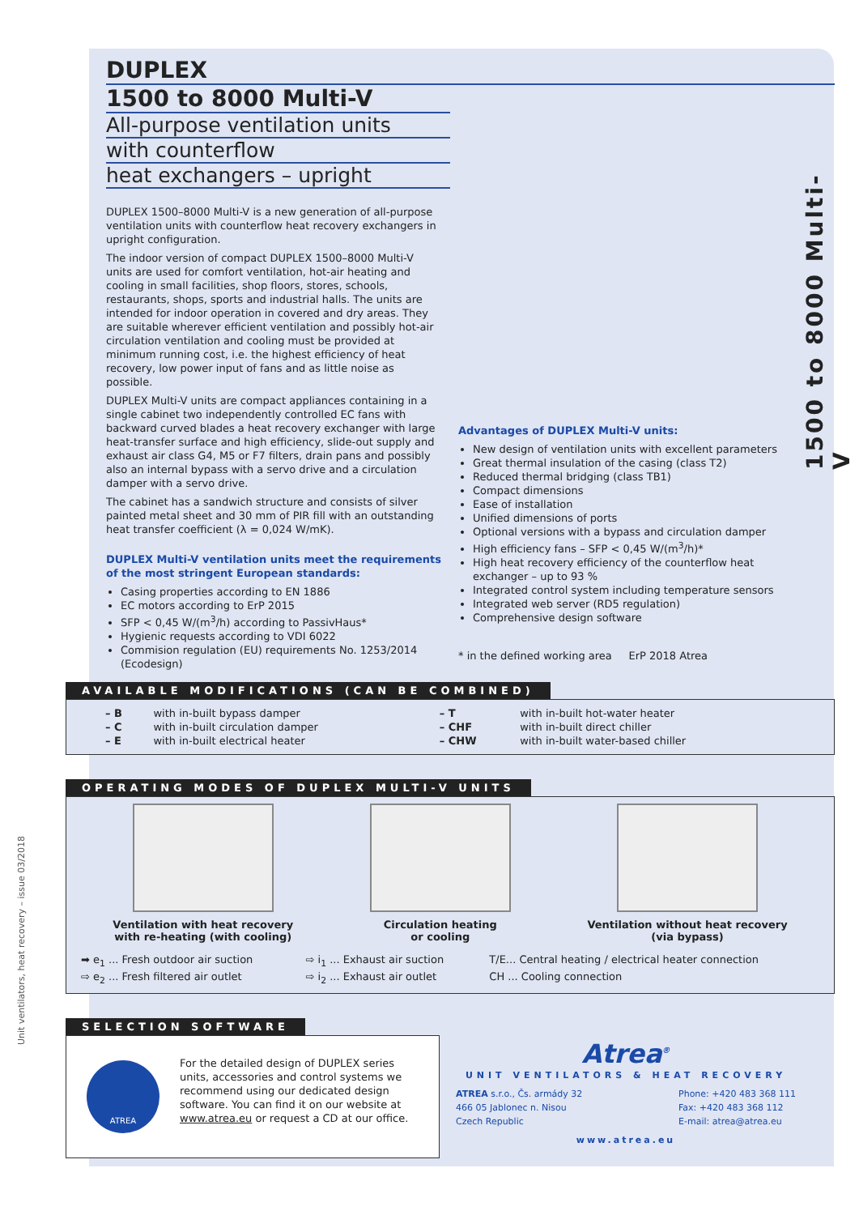Unit ventilators, heat recovery – issue 03/2018
1500 to 8000 Multi-V
DUPLEX
1500 to 8000 Multi-V
All-purpose ventilation units
with counterflow
heat exchangers – upright
DUPLEX 1500–8000 Multi-V is a new generation of all-purpose ventilation units with counterflow heat recovery exchangers in upright configuration.
The indoor version of compact DUPLEX 1500–8000 Multi-V units are used for comfort ventilation, hot-air heating and cooling in small facilities, shop floors, stores, schools, restaurants, shops, sports and industrial halls. The units are intended for indoor operation in covered and dry areas. They are suitable wherever efficient ventilation and possibly hot-air circulation ventilation and cooling must be provided at minimum running cost, i.e. the highest efficiency of heat recovery, low power input of fans and as little noise as possible.
DUPLEX Multi-V units are compact appliances containing in a single cabinet two independently controlled EC fans with backward curved blades a heat recovery exchanger with large heat-transfer surface and high efficiency, slide-out supply and exhaust air class G4, M5 or F7 filters, drain pans and possibly also an internal bypass with a servo drive and a circulation damper with a servo drive.
The cabinet has a sandwich structure and consists of silver painted metal sheet and 30 mm of PIR fill with an outstanding heat transfer coefficient (λ = 0,024 W/mK).
DUPLEX Multi-V ventilation units meet the requirements of the most stringent European standards:
Casing properties according to EN 1886
EC motors according to ErP 2015
SFP < 0,45 W/(m<sup>3</sup>/h) according to PassivHaus*
Hygienic requests according to VDI 6022
Commision regulation (EU) requirements No. 1253/2014 (Ecodesign)
Advantages of DUPLEX Multi-V units:
New design of ventilation units with excellent parameters
Great thermal insulation of the casing (class T2)
Reduced thermal bridging (class TB1)
Compact dimensions
Ease of installation
Unified dimensions of ports
Optional versions with a bypass and circulation damper
High efficiency fans – SFP < 0,45 W/(m<sup>3</sup>/h)*
High heat recovery efficiency of the counterflow heat exchanger – up to 93 %
Integrated control system including temperature sensors
Integrated web server (RD5 regulation)
Comprehensive design software
* in the defined working area ErP 2018 Atrea
AVAILABLE MODIFICATIONS (CAN BE COMBINED)
| – B | with in-built bypass damper | – T | with in-built hot-water heater |
| – C | with in-built circulation damper | – CHF | with in-built direct chiller |
| – E | with in-built electrical heater | – CHW | with in-built water-based chiller |
OPERATING MODES OF DUPLEX MULTI-V UNITS
Ventilation with heat recovery
with re-heating (with cooling)
Circulation heating
or cooling
Ventilation without heat recovery
(via bypass)
| ➡ e<sub>1</sub> ... Fresh outdoor air suction | ⇨ i<sub>1</sub> ... Exhaust air suction | T/E... Central heating / electrical heater connection |
| ⇨ e<sub>2</sub> ... Fresh filtered air outlet | ⇨ i<sub>2</sub> ... Exhaust air outlet | CH ... Cooling connection |
SELECTION SOFTWARE
ATREA
For the detailed design of DUPLEX series units, accessories and control systems we recommend using our dedicated design software. You can find it on our website at www.atrea.eu or request a CD at our office.
Atrea<sup>®</sup>
UNIT VENTILATORS & HEAT RECOVERY
ATREA s.r.o., Čs. armády 32
466 05 Jablonec n. Nisou
Czech Republic
Phone: +420 483 368 111
Fax: +420 483 368 112
E-mail: atrea@atrea.eu
www.atrea.eu